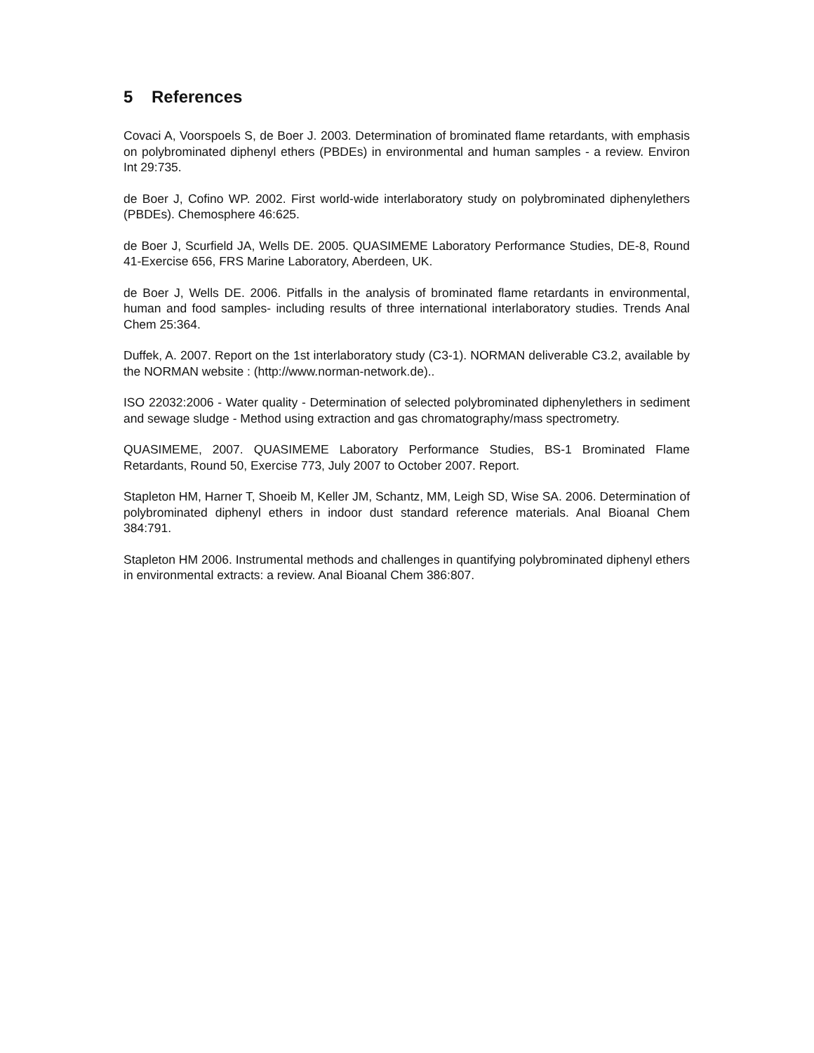5 References
Covaci A, Voorspoels S, de Boer J. 2003. Determination of brominated flame retardants, with emphasis on polybrominated diphenyl ethers (PBDEs) in environmental and human samples - a review. Environ Int 29:735.
de Boer J, Cofino WP. 2002. First world-wide interlaboratory study on polybrominated diphenylethers (PBDEs). Chemosphere 46:625.
de Boer J, Scurfield JA, Wells DE. 2005. QUASIMEME Laboratory Performance Studies, DE-8, Round 41-Exercise 656, FRS Marine Laboratory, Aberdeen, UK.
de Boer J, Wells DE. 2006. Pitfalls in the analysis of brominated flame retardants in environmental, human and food samples- including results of three international interlaboratory studies. Trends Anal Chem 25:364.
Duffek, A. 2007. Report on the 1st interlaboratory study (C3-1). NORMAN deliverable C3.2, available by the NORMAN website : (http://www.norman-network.de)..
ISO 22032:2006 - Water quality - Determination of selected polybrominated diphenylethers in sediment and sewage sludge - Method using extraction and gas chromatography/mass spectrometry.
QUASIMEME, 2007. QUASIMEME Laboratory Performance Studies, BS-1 Brominated Flame Retardants, Round 50, Exercise 773, July 2007 to October 2007. Report.
Stapleton HM, Harner T, Shoeib M, Keller JM, Schantz, MM, Leigh SD, Wise SA. 2006. Determination of polybrominated diphenyl ethers in indoor dust standard reference materials. Anal Bioanal Chem 384:791.
Stapleton HM 2006. Instrumental methods and challenges in quantifying polybrominated diphenyl ethers in environmental extracts: a review. Anal Bioanal Chem 386:807.